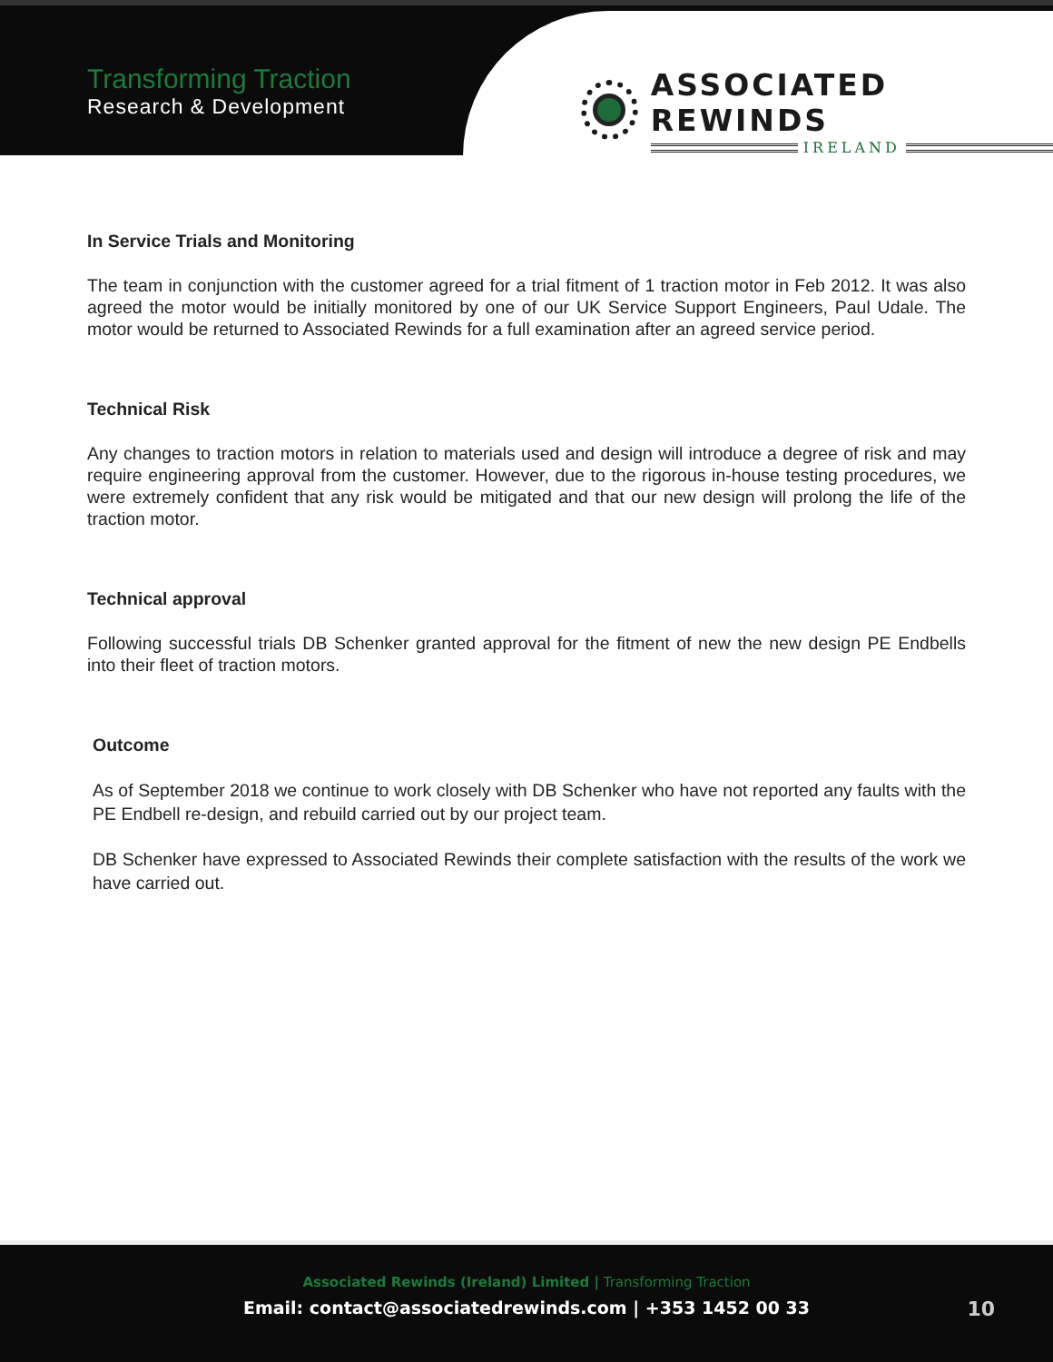Transforming Traction
Research & Development
ASSOCIATED REWINDS
IRELAND
In Service Trials and Monitoring
The team in conjunction with the customer agreed for a trial fitment of 1 traction motor in Feb 2012. It was also agreed the motor would be initially monitored by one of our UK Service Support Engineers, Paul Udale. The motor would be returned to Associated Rewinds for a full examination after an agreed service period.
Technical Risk
Any changes to traction motors in relation to materials used and design will introduce a degree of risk and may require engineering approval from the customer. However, due to the rigorous in-house testing procedures, we were extremely confident that any risk would be mitigated and that our new design will prolong the life of the traction motor.
Technical approval
Following successful trials DB Schenker granted approval for the fitment of new the new design PE Endbells into their fleet of traction motors.
Outcome
As of September 2018 we continue to work closely with DB Schenker who have not reported any faults with the PE Endbell re-design, and rebuild carried out by our project team.
DB Schenker have expressed to Associated Rewinds their complete satisfaction with the results of the work we have carried out.
Associated Rewinds (Ireland) Limited | Transforming Traction
Email: contact@associatedrewinds.com | +353 1452 00 33
10